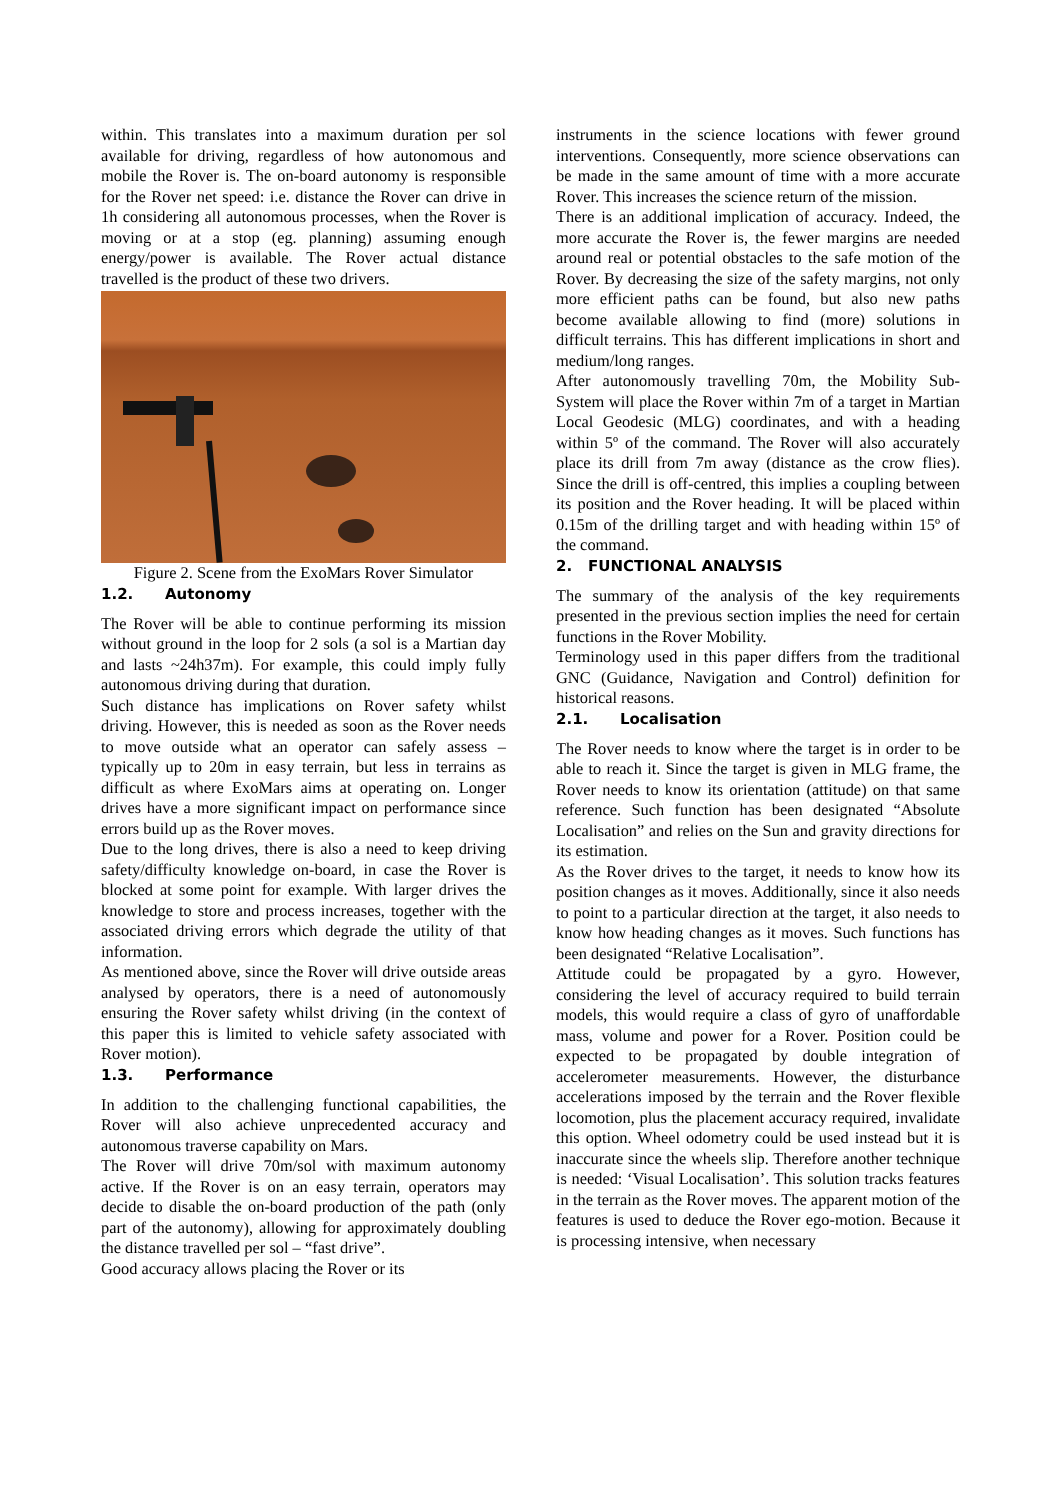within. This translates into a maximum duration per sol available for driving, regardless of how autonomous and mobile the Rover is. The on-board autonomy is responsible for the Rover net speed: i.e. distance the Rover can drive in 1h considering all autonomous processes, when the Rover is moving or at a stop (eg. planning) assuming enough energy/power is available. The Rover actual distance travelled is the product of these two drivers.
Figure 2. Scene from the ExoMars Rover Simulator
1.2. Autonomy
The Rover will be able to continue performing its mission without ground in the loop for 2 sols (a sol is a Martian day and lasts ~24h37m). For example, this could imply fully autonomous driving during that duration.
Such distance has implications on Rover safety whilst driving. However, this is needed as soon as the Rover needs to move outside what an operator can safely assess – typically up to 20m in easy terrain, but less in terrains as difficult as where ExoMars aims at operating on. Longer drives have a more significant impact on performance since errors build up as the Rover moves.
Due to the long drives, there is also a need to keep driving safety/difficulty knowledge on-board, in case the Rover is blocked at some point for example. With larger drives the knowledge to store and process increases, together with the associated driving errors which degrade the utility of that information.
As mentioned above, since the Rover will drive outside areas analysed by operators, there is a need of autonomously ensuring the Rover safety whilst driving (in the context of this paper this is limited to vehicle safety associated with Rover motion).
1.3. Performance
In addition to the challenging functional capabilities, the Rover will also achieve unprecedented accuracy and autonomous traverse capability on Mars.
The Rover will drive 70m/sol with maximum autonomy active. If the Rover is on an easy terrain, operators may decide to disable the on-board production of the path (only part of the autonomy), allowing for approximately doubling the distance travelled per sol – “fast drive”.
Good accuracy allows placing the Rover or its
instruments in the science locations with fewer ground interventions. Consequently, more science observations can be made in the same amount of time with a more accurate Rover. This increases the science return of the mission.
There is an additional implication of accuracy. Indeed, the more accurate the Rover is, the fewer margins are needed around real or potential obstacles to the safe motion of the Rover. By decreasing the size of the safety margins, not only more efficient paths can be found, but also new paths become available allowing to find (more) solutions in difficult terrains. This has different implications in short and medium/long ranges.
After autonomously travelling 70m, the Mobility Sub-System will place the Rover within 7m of a target in Martian Local Geodesic (MLG) coordinates, and with a heading within 5º of the command. The Rover will also accurately place its drill from 7m away (distance as the crow flies). Since the drill is off-centred, this implies a coupling between its position and the Rover heading. It will be placed within 0.15m of the drilling target and with heading within 15º of the command.
2. FUNCTIONAL ANALYSIS
The summary of the analysis of the key requirements presented in the previous section implies the need for certain functions in the Rover Mobility.
Terminology used in this paper differs from the traditional GNC (Guidance, Navigation and Control) definition for historical reasons.
2.1. Localisation
The Rover needs to know where the target is in order to be able to reach it. Since the target is given in MLG frame, the Rover needs to know its orientation (attitude) on that same reference. Such function has been designated “Absolute Localisation” and relies on the Sun and gravity directions for its estimation.
As the Rover drives to the target, it needs to know how its position changes as it moves. Additionally, since it also needs to point to a particular direction at the target, it also needs to know how heading changes as it moves. Such functions has been designated “Relative Localisation”.
Attitude could be propagated by a gyro. However, considering the level of accuracy required to build terrain models, this would require a class of gyro of unaffordable mass, volume and power for a Rover. Position could be expected to be propagated by double integration of accelerometer measurements. However, the disturbance accelerations imposed by the terrain and the Rover flexible locomotion, plus the placement accuracy required, invalidate this option. Wheel odometry could be used instead but it is inaccurate since the wheels slip. Therefore another technique is needed: ‘Visual Localisation’. This solution tracks features in the terrain as the Rover moves. The apparent motion of the features is used to deduce the Rover ego-motion. Because it is processing intensive, when necessary